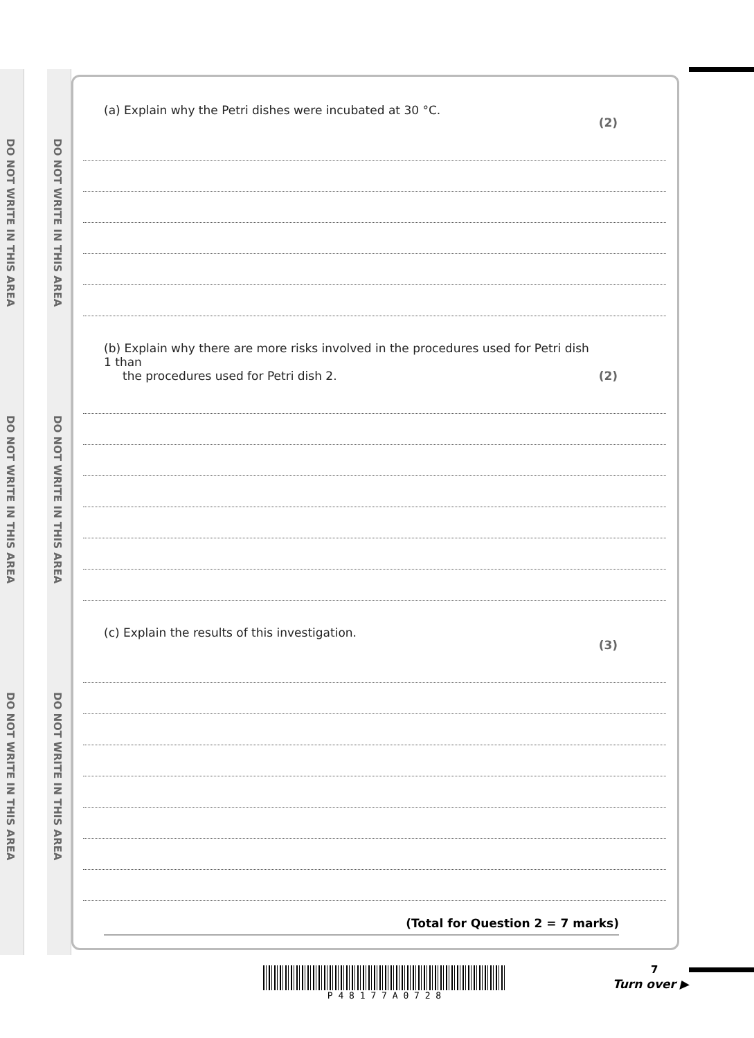DO NOT WRITE IN THIS AREA
DO NOT WRITE IN THIS AREA
DO NOT WRITE IN THIS AREA
DO NOT WRITE IN THIS AREA
DO NOT WRITE IN THIS AREA
DO NOT WRITE IN THIS AREA
(a) Explain why the Petri dishes were incubated at 30 °C. (2)
(b) Explain why there are more risks involved in the procedures used for Petri dish 1 than
the procedures used for Petri dish 2. (2)
(c) Explain the results of this investigation. (3)
(Total for Question 2 = 7 marks)
P 4 8 1 7 7 A 0 7 2 8 7
Turn over ▶